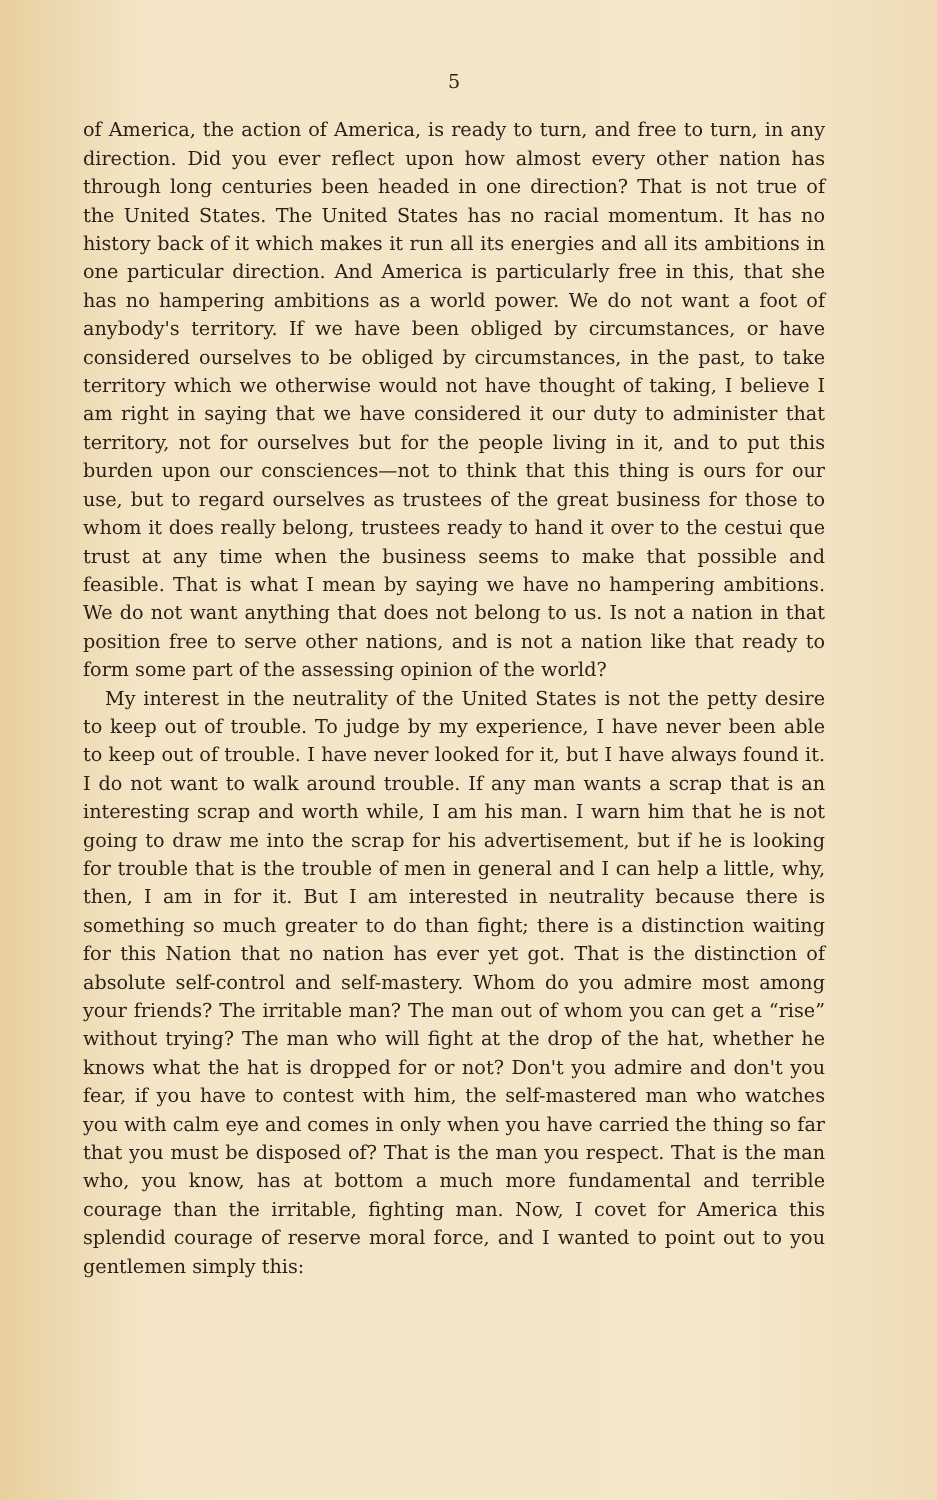5
of America, the action of America, is ready to turn, and free to turn, in any direction. Did you ever reflect upon how almost every other nation has through long centuries been headed in one direction? That is not true of the United States. The United States has no racial momentum. It has no history back of it which makes it run all its energies and all its ambitions in one particular direction. And America is particularly free in this, that she has no hampering ambitions as a world power. We do not want a foot of anybody's territory. If we have been obliged by circumstances, or have considered ourselves to be obliged by circumstances, in the past, to take territory which we otherwise would not have thought of taking, I believe I am right in saying that we have considered it our duty to administer that territory, not for ourselves but for the people living in it, and to put this burden upon our consciences—not to think that this thing is ours for our use, but to regard ourselves as trustees of the great business for those to whom it does really belong, trustees ready to hand it over to the cestui que trust at any time when the business seems to make that possible and feasible. That is what I mean by saying we have no hampering ambitions. We do not want anything that does not belong to us. Is not a nation in that position free to serve other nations, and is not a nation like that ready to form some part of the assessing opinion of the world?
My interest in the neutrality of the United States is not the petty desire to keep out of trouble. To judge by my experience, I have never been able to keep out of trouble. I have never looked for it, but I have always found it. I do not want to walk around trouble. If any man wants a scrap that is an interesting scrap and worth while, I am his man. I warn him that he is not going to draw me into the scrap for his advertisement, but if he is looking for trouble that is the trouble of men in general and I can help a little, why, then, I am in for it. But I am interested in neutrality because there is something so much greater to do than fight; there is a distinction waiting for this Nation that no nation has ever yet got. That is the distinction of absolute self-control and self-mastery. Whom do you admire most among your friends? The irritable man? The man out of whom you can get a “rise” without trying? The man who will fight at the drop of the hat, whether he knows what the hat is dropped for or not? Don't you admire and don't you fear, if you have to contest with him, the self-mastered man who watches you with calm eye and comes in only when you have carried the thing so far that you must be disposed of? That is the man you respect. That is the man who, you know, has at bottom a much more fundamental and terrible courage than the irritable, fighting man. Now, I covet for America this splendid courage of reserve moral force, and I wanted to point out to you gentlemen simply this: